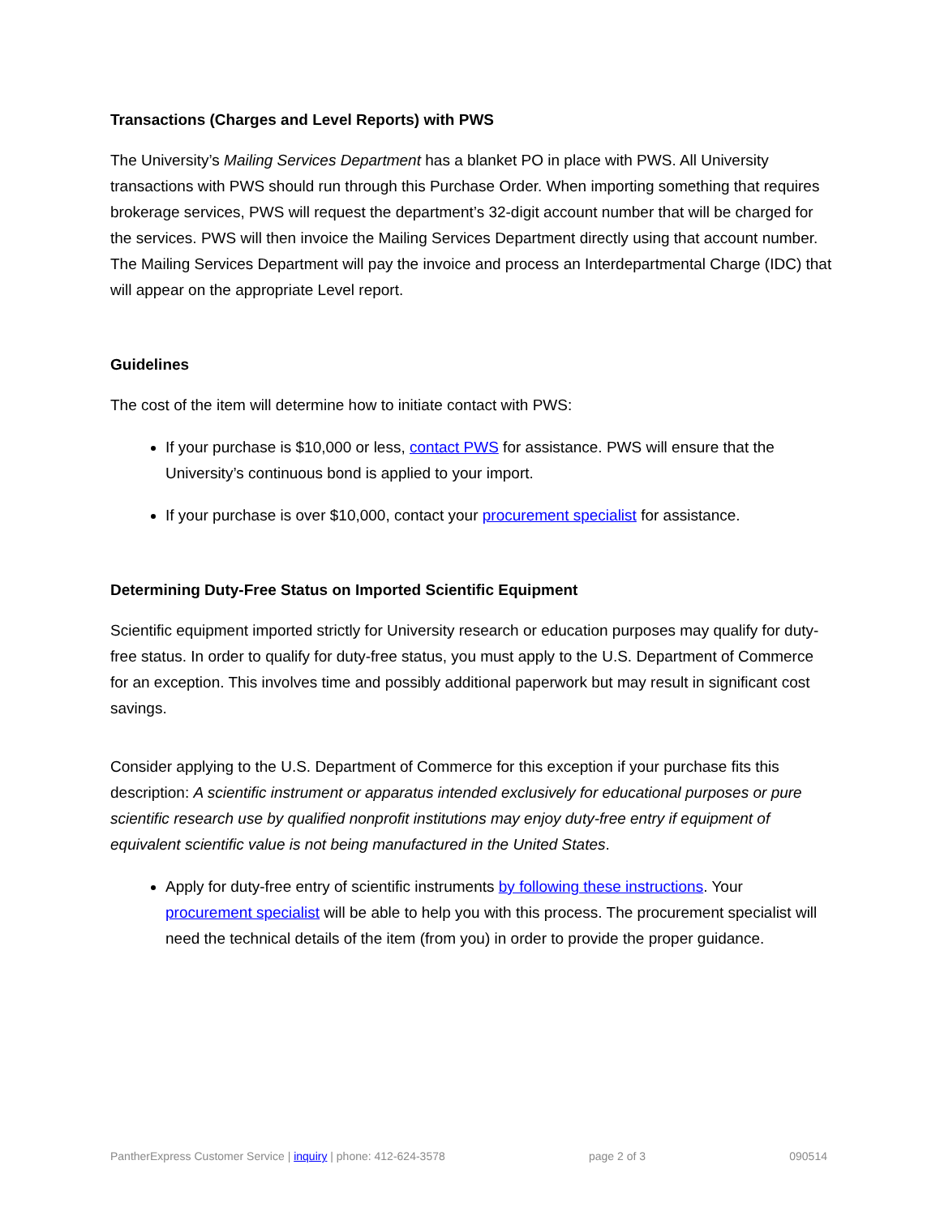Transactions (Charges and Level Reports) with PWS
The University’s Mailing Services Department has a blanket PO in place with PWS. All University transactions with PWS should run through this Purchase Order. When importing something that requires brokerage services, PWS will request the department’s 32-digit account number that will be charged for the services. PWS will then invoice the Mailing Services Department directly using that account number. The Mailing Services Department will pay the invoice and process an Interdepartmental Charge (IDC) that will appear on the appropriate Level report.
Guidelines
The cost of the item will determine how to initiate contact with PWS:
If your purchase is $10,000 or less, contact PWS for assistance. PWS will ensure that the University’s continuous bond is applied to your import.
If your purchase is over $10,000, contact your procurement specialist for assistance.
Determining Duty-Free Status on Imported Scientific Equipment
Scientific equipment imported strictly for University research or education purposes may qualify for duty-free status. In order to qualify for duty-free status, you must apply to the U.S. Department of Commerce for an exception. This involves time and possibly additional paperwork but may result in significant cost savings.
Consider applying to the U.S. Department of Commerce for this exception if your purchase fits this description: A scientific instrument or apparatus intended exclusively for educational purposes or pure scientific research use by qualified nonprofit institutions may enjoy duty-free entry if equipment of equivalent scientific value is not being manufactured in the United States.
Apply for duty-free entry of scientific instruments by following these instructions. Your procurement specialist will be able to help you with this process. The procurement specialist will need the technical details of the item (from you) in order to provide the proper guidance.
PantherExpress Customer Service | inquiry | phone: 412-624-3578 page 2 of 3 090514